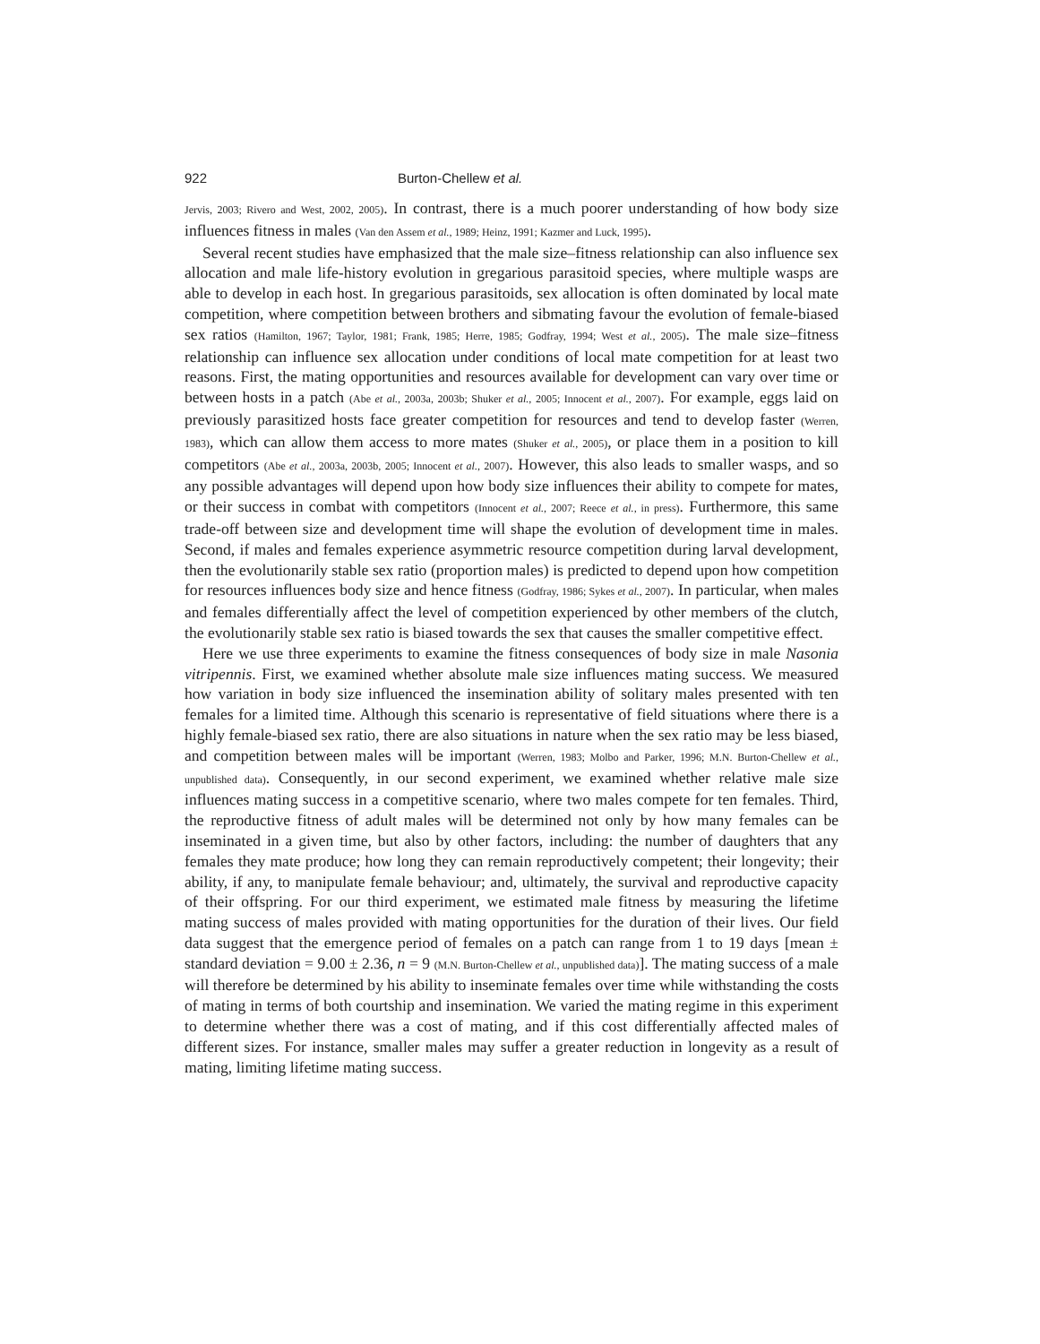922 Burton-Chellew et al.
Jervis, 2003; Rivero and West, 2002, 2005). In contrast, there is a much poorer understanding of how body size influences fitness in males (Van den Assem et al., 1989; Heinz, 1991; Kazmer and Luck, 1995).
Several recent studies have emphasized that the male size–fitness relationship can also influence sex allocation and male life-history evolution in gregarious parasitoid species, where multiple wasps are able to develop in each host. In gregarious parasitoids, sex allocation is often dominated by local mate competition, where competition between brothers and sibmating favour the evolution of female-biased sex ratios (Hamilton, 1967; Taylor, 1981; Frank, 1985; Herre, 1985; Godfray, 1994; West et al., 2005). The male size–fitness relationship can influence sex allocation under conditions of local mate competition for at least two reasons. First, the mating opportunities and resources available for development can vary over time or between hosts in a patch (Abe et al., 2003a, 2003b; Shuker et al., 2005; Innocent et al., 2007). For example, eggs laid on previously parasitized hosts face greater competition for resources and tend to develop faster (Werren, 1983), which can allow them access to more mates (Shuker et al., 2005), or place them in a position to kill competitors (Abe et al., 2003a, 2003b, 2005; Innocent et al., 2007). However, this also leads to smaller wasps, and so any possible advantages will depend upon how body size influences their ability to compete for mates, or their success in combat with competitors (Innocent et al., 2007; Reece et al., in press). Furthermore, this same trade-off between size and development time will shape the evolution of development time in males. Second, if males and females experience asymmetric resource competition during larval development, then the evolutionarily stable sex ratio (proportion males) is predicted to depend upon how competition for resources influences body size and hence fitness (Godfray, 1986; Sykes et al., 2007). In particular, when males and females differentially affect the level of competition experienced by other members of the clutch, the evolutionarily stable sex ratio is biased towards the sex that causes the smaller competitive effect.
Here we use three experiments to examine the fitness consequences of body size in male Nasonia vitripennis. First, we examined whether absolute male size influences mating success. We measured how variation in body size influenced the insemination ability of solitary males presented with ten females for a limited time. Although this scenario is representative of field situations where there is a highly female-biased sex ratio, there are also situations in nature when the sex ratio may be less biased, and competition between males will be important (Werren, 1983; Molbo and Parker, 1996; M.N. Burton-Chellew et al., unpublished data). Consequently, in our second experiment, we examined whether relative male size influences mating success in a competitive scenario, where two males compete for ten females. Third, the reproductive fitness of adult males will be determined not only by how many females can be inseminated in a given time, but also by other factors, including: the number of daughters that any females they mate produce; how long they can remain reproductively competent; their longevity; their ability, if any, to manipulate female behaviour; and, ultimately, the survival and reproductive capacity of their offspring. For our third experiment, we estimated male fitness by measuring the lifetime mating success of males provided with mating opportunities for the duration of their lives. Our field data suggest that the emergence period of females on a patch can range from 1 to 19 days [mean ± standard deviation = 9.00 ± 2.36, n = 9 (M.N. Burton-Chellew et al., unpublished data)]. The mating success of a male will therefore be determined by his ability to inseminate females over time while withstanding the costs of mating in terms of both courtship and insemination. We varied the mating regime in this experiment to determine whether there was a cost of mating, and if this cost differentially affected males of different sizes. For instance, smaller males may suffer a greater reduction in longevity as a result of mating, limiting lifetime mating success.